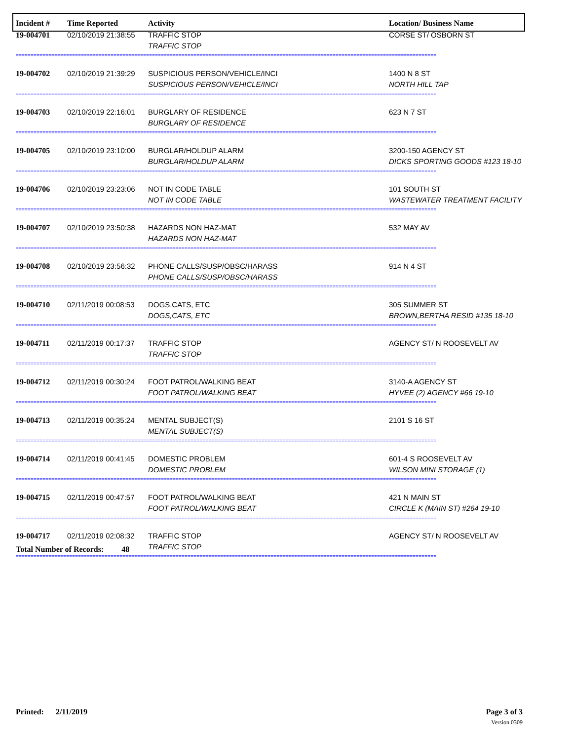| Incident # | Time Reported | Activity | Location/ Business Name |
| --- | --- | --- | --- |
| 19-004701 | 02/10/2019 21:38:55 | TRAFFIC STOP TRAFFIC STOP | CORSE ST/ OSBORN ST |
| ============================================================================================================================================== | | | |
| 19-004702 | 02/10/2019 21:39:29 | SUSPICIOUS PERSON/VEHICLE/INCI SUSPICIOUS PERSON/VEHICLE/INCI | 1400 N 8 ST NORTH HILL TAP |
| ============================================================================================================================================== | | | |
| 19-004703 | 02/10/2019 22:16:01 | BURGLARY OF RESIDENCE BURGLARY OF RESIDENCE | 623 N 7 ST |
| ============================================================================================================================================== | | | |
| 19-004705 | 02/10/2019 23:10:00 | BURGLAR/HOLDUP ALARM BURGLAR/HOLDUP ALARM | 3200-150 AGENCY ST DICKS SPORTING GOODS #123 18-10 |
| ============================================================================================================================================== | | | |
| 19-004706 | 02/10/2019 23:23:06 | NOT IN CODE TABLE NOT IN CODE TABLE | 101 SOUTH ST WASTEWATER TREATMENT FACILITY |
| ============================================================================================================================================== | | | |
| 19-004707 | 02/10/2019 23:50:38 | HAZARDS NON HAZ-MAT HAZARDS NON HAZ-MAT | 532 MAY AV |
| ============================================================================================================================================== | | | |
| 19-004708 | 02/10/2019 23:56:32 | PHONE CALLS/SUSP/OBSC/HARASS PHONE CALLS/SUSP/OBSC/HARASS | 914 N 4 ST |
| ============================================================================================================================================== | | | |
| 19-004710 | 02/11/2019 00:08:53 | DOGS,CATS, ETC DOGS,CATS, ETC | 305 SUMMER ST BROWN,BERTHA RESID #135 18-10 |
| ============================================================================================================================================== | | | |
| 19-004711 | 02/11/2019 00:17:37 | TRAFFIC STOP TRAFFIC STOP | AGENCY ST/ N ROOSEVELT AV |
| ============================================================================================================================================== | | | |
| 19-004712 | 02/11/2019 00:30:24 | FOOT PATROL/WALKING BEAT FOOT PATROL/WALKING BEAT | 3140-A AGENCY ST HYVEE (2) AGENCY #66 19-10 |
| ============================================================================================================================================== | | | |
| 19-004713 | 02/11/2019 00:35:24 | MENTAL SUBJECT(S) MENTAL SUBJECT(S) | 2101 S 16 ST |
| ============================================================================================================================================== | | | |
| 19-004714 | 02/11/2019 00:41:45 | DOMESTIC PROBLEM DOMESTIC PROBLEM | 601-4 S ROOSEVELT AV WILSON MINI STORAGE (1) |
| ============================================================================================================================================== | | | |
| 19-004715 | 02/11/2019 00:47:57 | FOOT PATROL/WALKING BEAT FOOT PATROL/WALKING BEAT | 421 N MAIN ST CIRCLE K (MAIN ST) #264 19-10 |
| ============================================================================================================================================== | | | |
| 19-004717 | 02/11/2019 02:08:32 | TRAFFIC STOP TRAFFIC STOP | AGENCY ST/ N ROOSEVELT AV |
| ============================================================================================================================================== | | | |
Total Number of Records: 48
Printed: 2/11/2019 Page 3 of 3
Version 0309